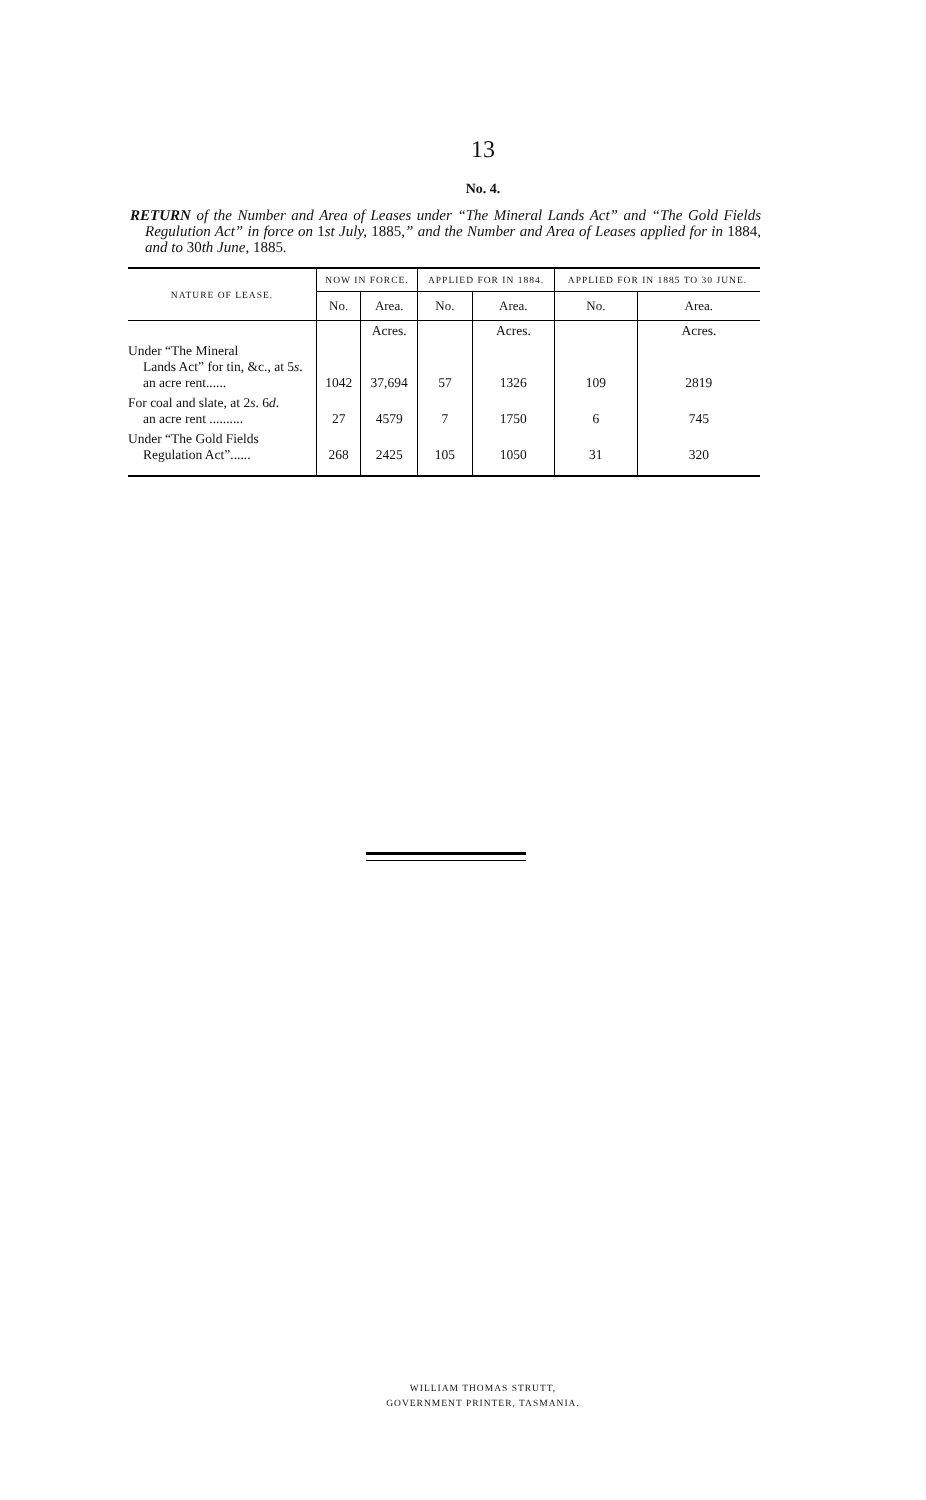13
No. 4.
RETURN of the Number and Area of Leases under “The Mineral Lands Act” and “The Gold Fields Regulution Act” in force on 1st July, 1885,” and the Number and Area of Leases applied for in 1884, and to 30th June, 1885.
| NATURE OF LEASE. | NOW IN FORCE. | | APPLIED FOR IN 1884. | | APPLIED FOR IN 1885 TO 30 JUNE. | |
| --- | --- | --- | --- | --- | --- | --- |
| | No. | Area. | No. | Area. | No. | Area. |
| | | Acres. | | Acres. | | Acres. |
| Under “The Mineral Lands Act” for tin, &c., at 5 s . an acre rent...... | 1042 | 37,694 | 57 | 1326 | 109 | 2819 |
| For coal and slate, at 2 s . 6 d . an acre rent .......... | 27 | 4579 | 7 | 1750 | 6 | 745 |
| Under “The Gold Fields Regulation Act”...... | 268 | 2425 | 105 | 1050 | 31 | 320 |
WILLIAM THOMAS STRUTT,
GOVERNMENT PRINTER, TASMANIA.